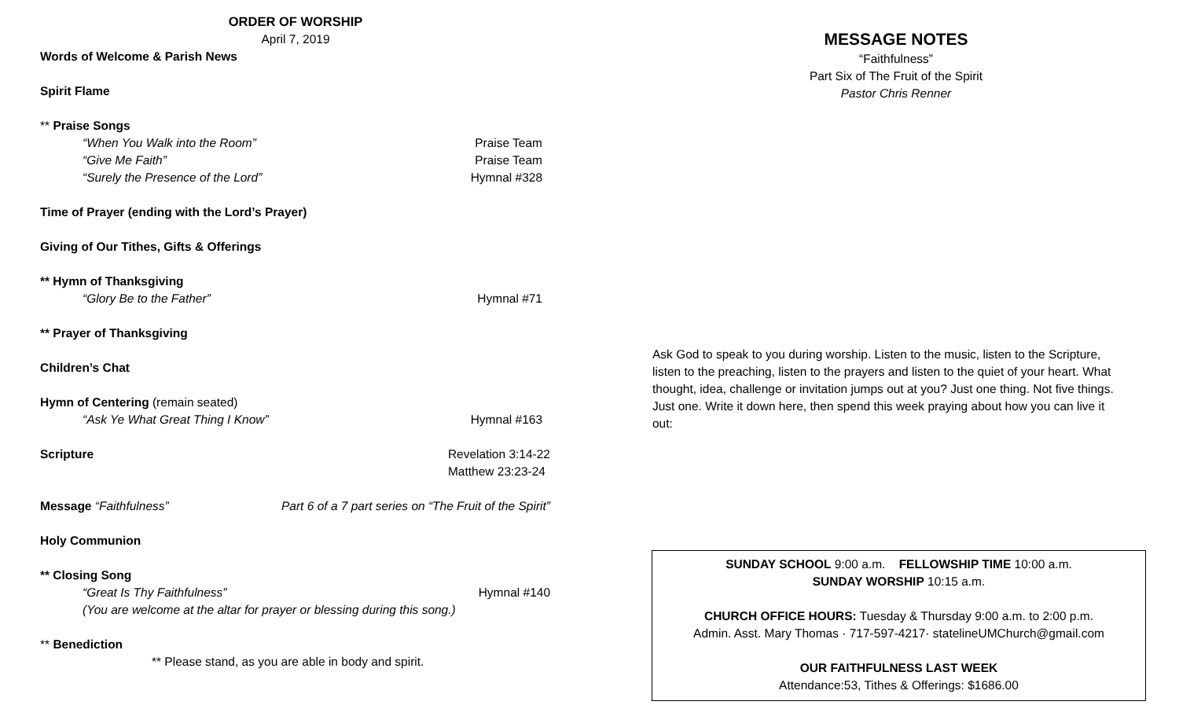ORDER OF WORSHIP
April 7, 2019
Words of Welcome & Parish News
Spirit Flame
** Praise Songs
“When You Walk into the Room” Praise Team
“Give Me Faith” Praise Team
“Surely the Presence of the Lord” Hymnal #328
Time of Prayer (ending with the Lord’s Prayer)
Giving of Our Tithes, Gifts & Offerings
** Hymn of Thanksgiving
“Glory Be to the Father” Hymnal #71
** Prayer of Thanksgiving
Children’s Chat
Hymn of Centering (remain seated)
“Ask Ye What Great Thing I Know” Hymnal #163
Scripture Revelation 3:14-22
Matthew 23:23-24
Message “Faithfulness” Part 6 of a 7 part series on “The Fruit of the Spirit”
Holy Communion
** Closing Song
“Great Is Thy Faithfulness” Hymnal #140
(You are welcome at the altar for prayer or blessing during this song.)
** Benediction
** Please stand, as you are able in body and spirit.
MESSAGE NOTES
“Faithfulness”
Part Six of The Fruit of the Spirit
Pastor Chris Renner
Ask God to speak to you during worship. Listen to the music, listen to the Scripture, listen to the preaching, listen to the prayers and listen to the quiet of your heart. What thought, idea, challenge or invitation jumps out at you? Just one thing. Not five things. Just one. Write it down here, then spend this week praying about how you can live it out:
SUNDAY SCHOOL 9:00 a.m. FELLOWSHIP TIME 10:00 a.m.
SUNDAY WORSHIP 10:15 a.m.
CHURCH OFFICE HOURS: Tuesday & Thursday 9:00 a.m. to 2:00 p.m.
Admin. Asst. Mary Thomas · 717-597-4217· statelineUMChurch@gmail.com
OUR FAITHFULNESS LAST WEEK
Attendance:53, Tithes & Offerings: $1686.00